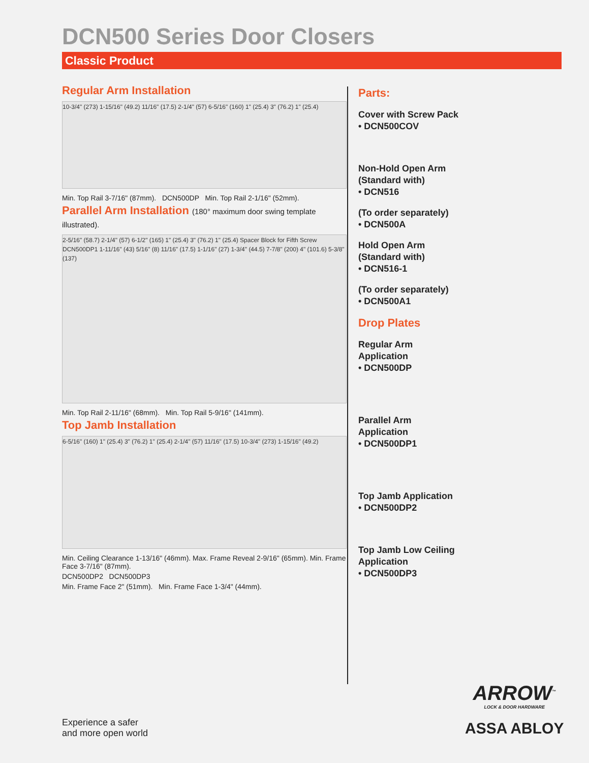DCN500 Series Door Closers
Classic Product
Regular Arm Installation
10-3/4" (273) 1-15/16" (49.2) 11/16" (17.5) 2-1/4" (57) 6-5/16" (160) 1" (25.4) 3" (76.2) 1" (25.4)
Min. Top Rail 3-7/16" (87mm). DCN500DP Min. Top Rail 2-1/16" (52mm).
Parallel Arm Installation (180° maximum door swing template illustrated).
2-5/16" (58.7) 2-1/4" (57) 6-1/2" (165) 1" (25.4) 3" (76.2) 1" (25.4) Spacer Block for Fifth Screw DCN500DP1 1-11/16" (43) 5/16" (8) 11/16" (17.5) 1-1/16" (27) 1-3/4" (44.5) 7-7/8" (200) 4" (101.6) 5-3/8" (137)
Min. Top Rail 2-11/16" (68mm). Min. Top Rail 5-9/16" (141mm).
Top Jamb Installation
6-5/16" (160) 1" (25.4) 3" (76.2) 1" (25.4) 2-1/4" (57) 11/16" (17.5) 10-3/4" (273) 1-15/16" (49.2)
Min. Ceiling Clearance 1-13/16" (46mm). Max. Frame Reveal 2-9/16" (65mm). Min. Frame Face 3-7/16" (87mm).
DCN500DP2 DCN500DP3
Min. Frame Face 2" (51mm). Min. Frame Face 1-3/4" (44mm).
Parts:
Cover with Screw Pack
• DCN500COV
Non-Hold Open Arm (Standard with)
• DCN516
(To order separately)
• DCN500A
Hold Open Arm (Standard with)
• DCN516-1
(To order separately)
• DCN500A1
Drop Plates
Regular Arm Application
• DCN500DP
Parallel Arm Application
• DCN500DP1
Top Jamb Application
• DCN500DP2
Top Jamb Low Ceiling Application
• DCN500DP3
Experience a safer
and more open world
ARROW<sup>™</sup>
LOCK & DOOR HARDWARE
ASSA ABLOY